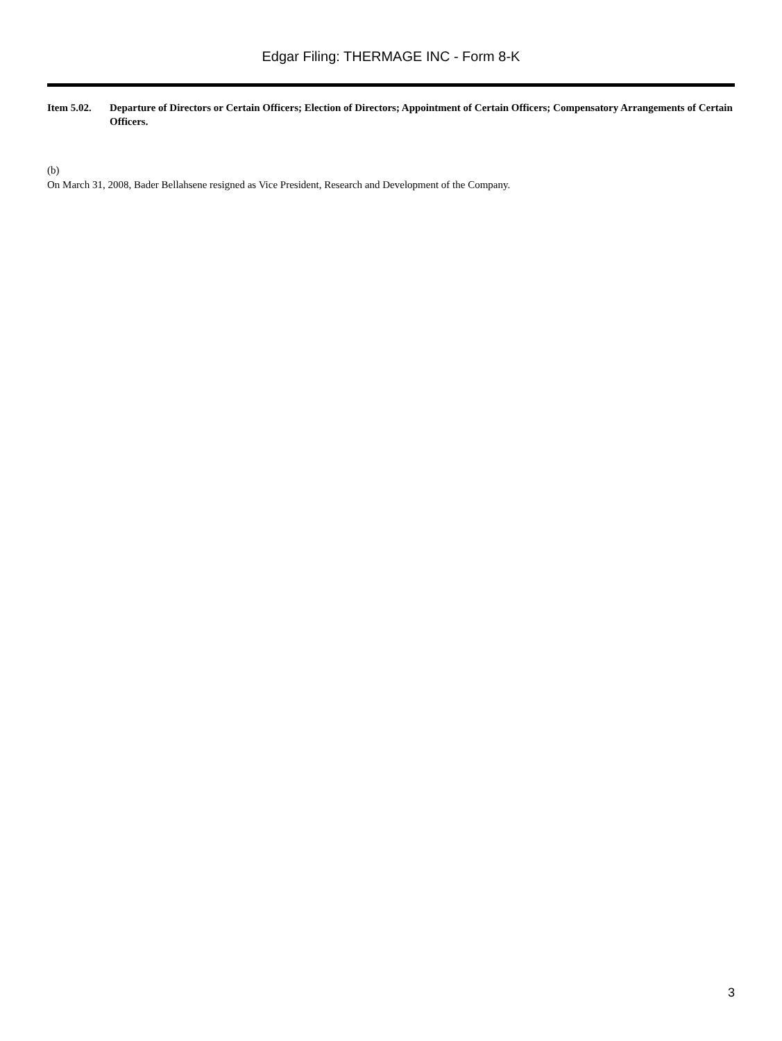Edgar Filing: THERMAGE INC - Form 8-K
Item 5.02. Departure of Directors or Certain Officers; Election of Directors; Appointment of Certain Officers; Compensatory Arrangements of Certain Officers.
(b)
On March 31, 2008, Bader Bellahsene resigned as Vice President, Research and Development of the Company.
3